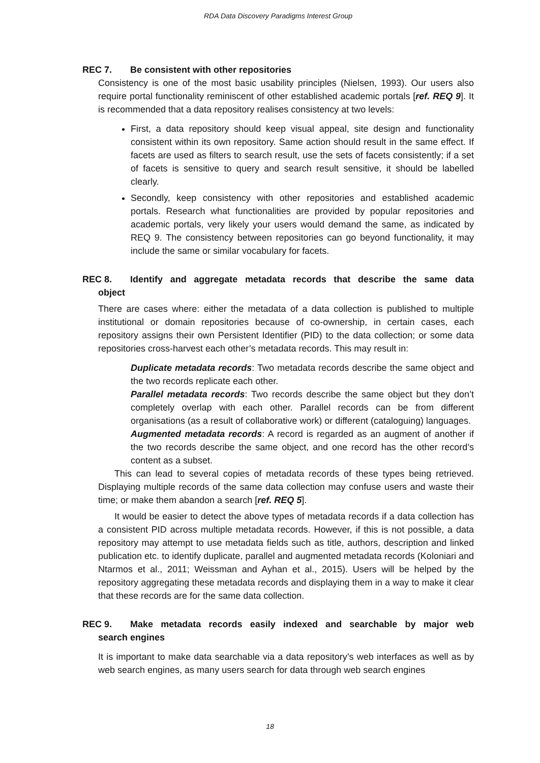RDA Data Discovery Paradigms Interest Group
REC 7. Be consistent with other repositories
Consistency is one of the most basic usability principles (Nielsen, 1993). Our users also require portal functionality reminiscent of other established academic portals [ref. REQ 9]. It is recommended that a data repository realises consistency at two levels:
First, a data repository should keep visual appeal, site design and functionality consistent within its own repository. Same action should result in the same effect. If facets are used as filters to search result, use the sets of facets consistently; if a set of facets is sensitive to query and search result sensitive, it should be labelled clearly.
Secondly, keep consistency with other repositories and established academic portals. Research what functionalities are provided by popular repositories and academic portals, very likely your users would demand the same, as indicated by REQ 9. The consistency between repositories can go beyond functionality, it may include the same or similar vocabulary for facets.
REC 8. Identify and aggregate metadata records that describe the same data object
There are cases where: either the metadata of a data collection is published to multiple institutional or domain repositories because of co-ownership, in certain cases, each repository assigns their own Persistent Identifier (PID) to the data collection; or some data repositories cross-harvest each other’s metadata records. This may result in:
Duplicate metadata records: Two metadata records describe the same object and the two records replicate each other.
Parallel metadata records: Two records describe the same object but they don’t completely overlap with each other. Parallel records can be from different organisations (as a result of collaborative work) or different (cataloguing) languages.
Augmented metadata records: A record is regarded as an augment of another if the two records describe the same object, and one record has the other record’s content as a subset.
This can lead to several copies of metadata records of these types being retrieved. Displaying multiple records of the same data collection may confuse users and waste their time; or make them abandon a search [ref. REQ 5].
It would be easier to detect the above types of metadata records if a data collection has a consistent PID across multiple metadata records. However, if this is not possible, a data repository may attempt to use metadata fields such as title, authors, description and linked publication etc. to identify duplicate, parallel and augmented metadata records (Koloniari and Ntarmos et al., 2011; Weissman and Ayhan et al., 2015). Users will be helped by the repository aggregating these metadata records and displaying them in a way to make it clear that these records are for the same data collection.
REC 9. Make metadata records easily indexed and searchable by major web search engines
It is important to make data searchable via a data repository’s web interfaces as well as by web search engines, as many users search for data through web search engines
18